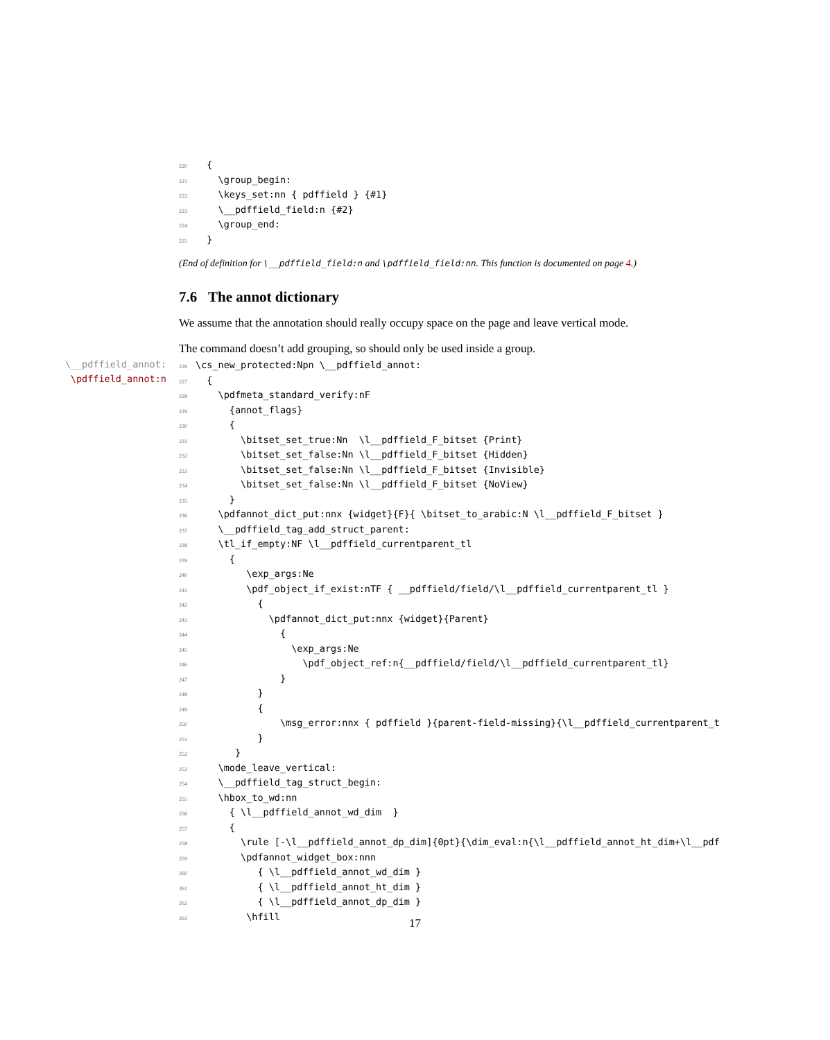220  {
221    \group_begin:
222    \keys_set:nn { pdffield } {#1}
223    \__pdffield_field:n {#2}
224    \group_end:
225  }
(End of definition for \__pdffield_field:n and \pdffield_field:nn. This function is documented on page 4.)
7.6 The annot dictionary
We assume that the annotation should really occupy space on the page and leave vertical mode.
The command doesn’t add grouping, so should only be used inside a group.
226\cs_new_protected:Npn \__pdffield_annot:
227  {
228    \pdfmeta_standard_verify:nF
229      {annot_flags}
230      {
231        \bitset_set_true:Nn  \l__pdffield_F_bitset {Print}
232        \bitset_set_false:Nn \l__pdffield_F_bitset {Hidden}
233        \bitset_set_false:Nn \l__pdffield_F_bitset {Invisible}
234        \bitset_set_false:Nn \l__pdffield_F_bitset {NoView}
235      }
236    \pdfannot_dict_put:nnx {widget}{F}{ \bitset_to_arabic:N \l__pdffield_F_bitset }
237    \__pdffield_tag_add_struct_parent:
238    \tl_if_empty:NF \l__pdffield_currentparent_tl
239      {
240         \exp_args:Ne
241         \pdf_object_if_exist:nTF { __pdffield/field/\l__pdffield_currentparent_tl }
242           {
243             \pdfannot_dict_put:nnx {widget}{Parent}
244               {
245                 \exp_args:Ne
246                   \pdf_object_ref:n{__pdffield/field/\l__pdffield_currentparent_tl}
247               }
248           }
249           {
250               \msg_error:nnx { pdffield }{parent-field-missing}{\l__pdffield_currentparent_t
251           }
252       }
253    \mode_leave_vertical:
254    \__pdffield_tag_struct_begin:
255    \hbox_to_wd:nn
256      { \l__pdffield_annot_wd_dim  }
257      {
258        \rule [-\l__pdffield_annot_dp_dim]{0pt}{\dim_eval:n{\l__pdffield_annot_ht_dim+\l__pdf
259        \pdfannot_widget_box:nnn
260           { \l__pdffield_annot_wd_dim }
261           { \l__pdffield_annot_ht_dim }
262           { \l__pdffield_annot_dp_dim }
263         \hfill
\__pdffield_annot:
\pdffield_annot:n
17